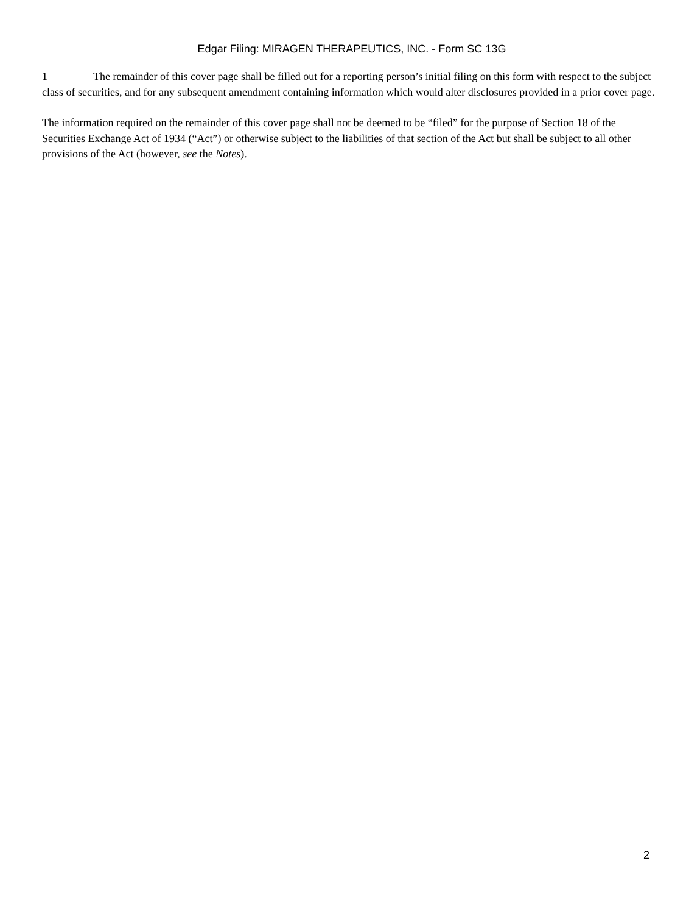Edgar Filing: MIRAGEN THERAPEUTICS, INC. - Form SC 13G
1 The remainder of this cover page shall be filled out for a reporting person’s initial filing on this form with respect to the subject class of securities, and for any subsequent amendment containing information which would alter disclosures provided in a prior cover page.
The information required on the remainder of this cover page shall not be deemed to be “filed” for the purpose of Section 18 of the Securities Exchange Act of 1934 (“Act”) or otherwise subject to the liabilities of that section of the Act but shall be subject to all other provisions of the Act (however, see the Notes).
2